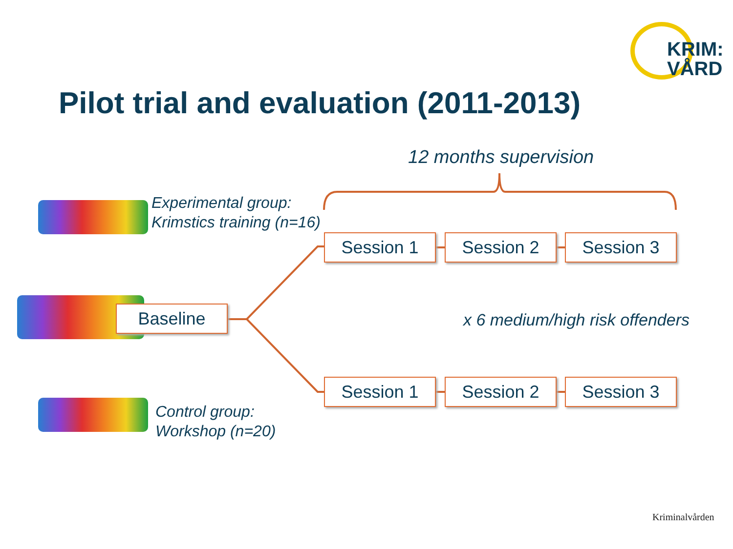KRIM:
VÅRD
Pilot trial and evaluation (2011-2013)
12 months supervision
Experimental group:
Krimstics training (n=16)
Baseline
Session 1 Session 2 Session 3
x 6 medium/high risk offenders
Session 1 Session 2 Session 3
Control group:
Workshop (n=20)
Kriminalvården